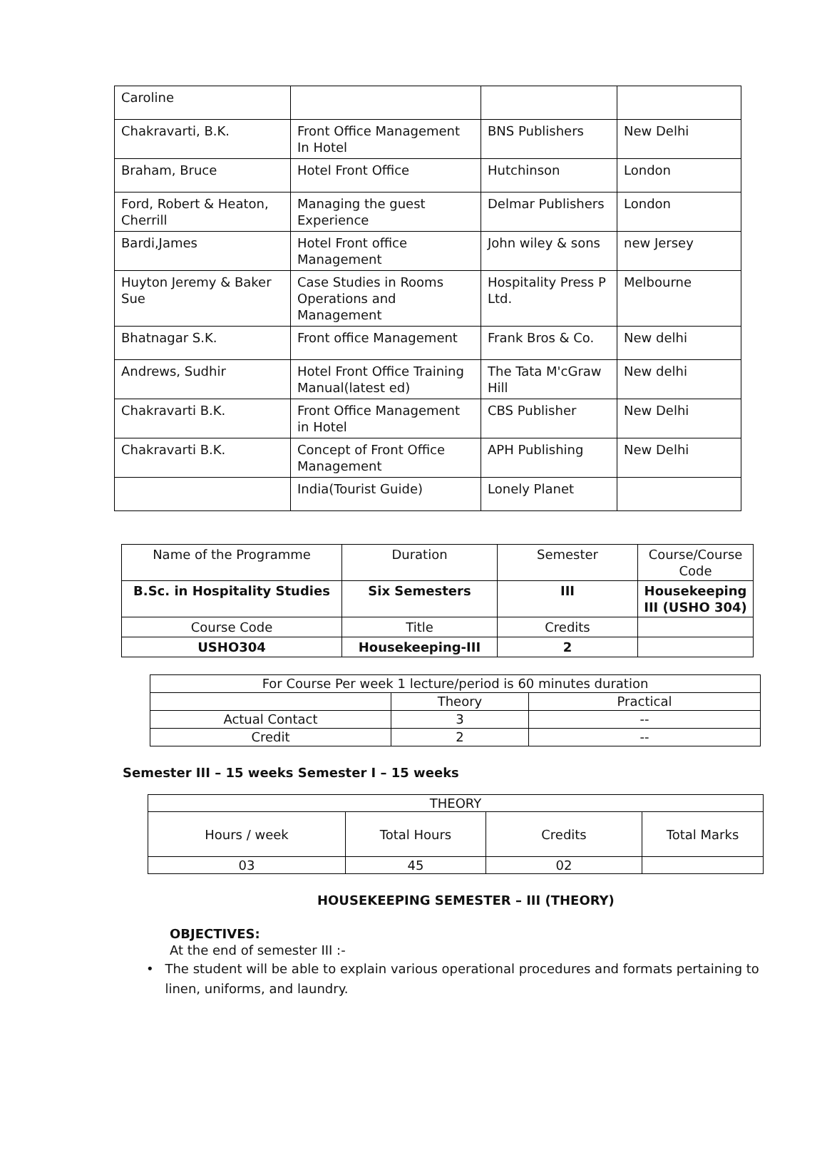| Caroline | | | |
| Chakravarti, B.K. | Front Office Management In Hotel | BNS Publishers | New Delhi |
| Braham, Bruce | Hotel Front Office | Hutchinson | London |
| Ford, Robert & Heaton, Cherrill | Managing the guest Experience | Delmar Publishers | London |
| Bardi,James | Hotel Front office Management | John wiley & sons | new Jersey |
| Huyton Jeremy & Baker Sue | Case Studies in Rooms Operations and Management | Hospitality Press P Ltd. | Melbourne |
| Bhatnagar S.K. | Front office Management | Frank Bros & Co. | New delhi |
| Andrews, Sudhir | Hotel Front Office Training Manual(latest ed) | The Tata M'cGraw Hill | New delhi |
| Chakravarti B.K. | Front Office Management in Hotel | CBS Publisher | New Delhi |
| Chakravarti B.K. | Concept of Front Office Management | APH Publishing | New Delhi |
| | India(Tourist Guide) | Lonely Planet | |
| Name of the Programme | Duration | Semester | Course/Course Code |
| B.Sc. in Hospitality Studies | Six Semesters | III | Housekeeping III (USHO 304) |
| Course Code | Title | Credits | |
| USHO304 | Housekeeping-III | 2 | |
| For Course Per week 1 lecture/period is 60 minutes duration | | |
| | Theory | Practical |
| Actual Contact | 3 | -- |
| Credit | 2 | -- |
Semester III – 15 weeks Semester I – 15 weeks
| THEORY | | | |
| Hours / week | Total Hours | Credits | Total Marks |
| 03 | 45 | 02 | |
HOUSEKEEPING SEMESTER – III (THEORY)
OBJECTIVES:
At the end of semester III :-
• The student will be able to explain various operational procedures and formats pertaining to linen, uniforms, and laundry.